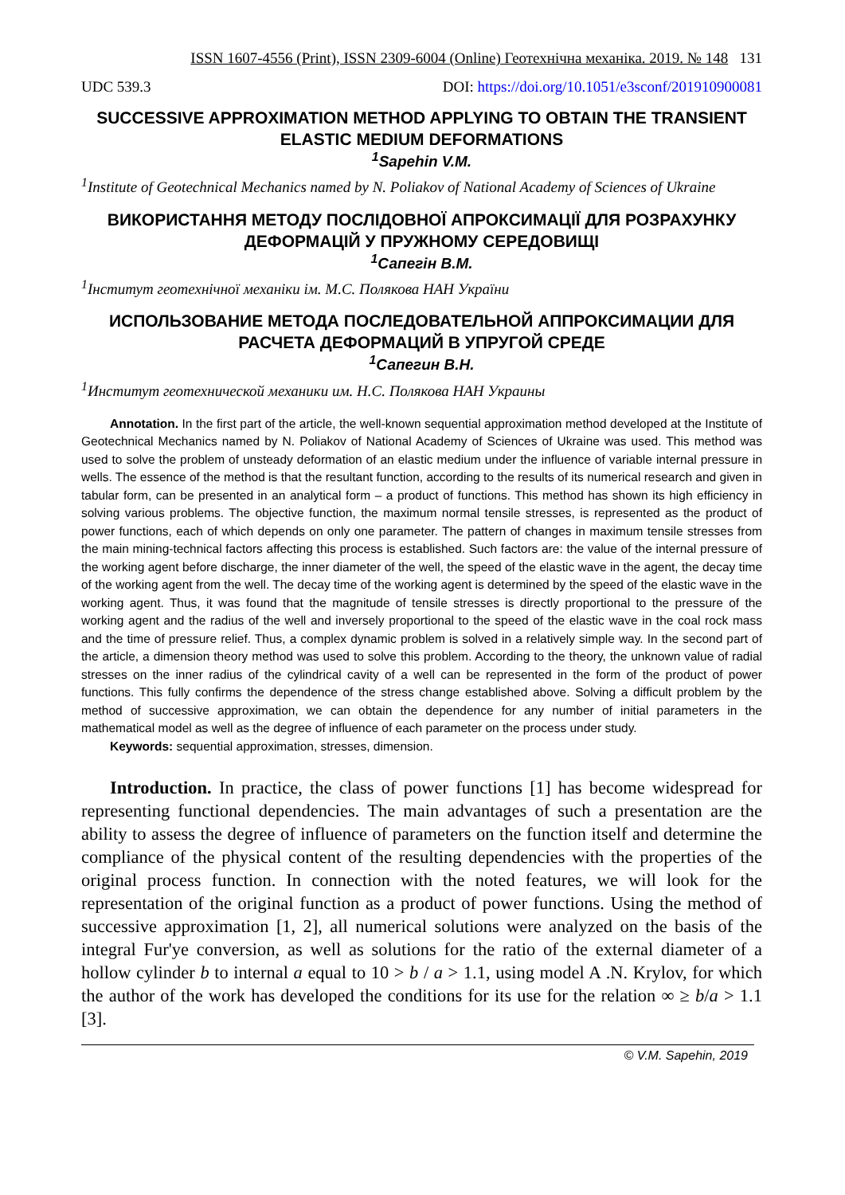ISSN 1607-4556 (Print), ISSN 2309-6004 (Online) Геотехнічна механіка. 2019. № 148 131
UDC 539.3 DOI: https://doi.org/10.1051/e3sconf/201910900081
SUCCESSIVE APPROXIMATION METHOD APPLYING TO OBTAIN THE TRANSIENT ELASTIC MEDIUM DEFORMATIONS
<sup>1</sup> Sapehin V.M.
<sup>1</sup> Institute of Geotechnical Mechanics named by N. Poliakov of National Academy of Sciences of Ukraine
ВИКОРИСТАННЯ МЕТОДУ ПОСЛІДОВНОЇ АПРОКСИМАЦІЇ ДЛЯ РОЗРАХУНКУ ДЕФОРМАЦІЙ У ПРУЖНОМУ СЕРЕДОВИЩІ
<sup>1</sup> Сапегін В.М.
<sup>1</sup> Інститут геотехнічної механіки ім. М.С. Полякова НАН України
ИСПОЛЬЗОВАНИЕ МЕТОДА ПОСЛЕДОВАТЕЛЬНОЙ АППРОКСИМАЦИИ ДЛЯ РАСЧЕТА ДЕФОРМАЦИЙ В УПРУГОЙ СРЕДЕ
<sup>1</sup> Сапегин В.Н.
<sup>1</sup> Институт геотехнической механики им. Н.С. Полякова НАН Украины
Annotation. In the first part of the article, the well-known sequential approximation method developed at the Institute of Geotechnical Mechanics named by N. Poliakov of National Academy of Sciences of Ukraine was used. This method was used to solve the problem of unsteady deformation of an elastic medium under the influence of variable internal pressure in wells. The essence of the method is that the resultant function, according to the results of its numerical research and given in tabular form, can be presented in an analytical form – a product of functions. This method has shown its high efficiency in solving various problems. The objective function, the maximum normal tensile stresses, is represented as the product of power functions, each of which depends on only one parameter. The pattern of changes in maximum tensile stresses from the main mining-technical factors affecting this process is established. Such factors are: the value of the internal pressure of the working agent before discharge, the inner diameter of the well, the speed of the elastic wave in the agent, the decay time of the working agent from the well. The decay time of the working agent is determined by the speed of the elastic wave in the working agent. Thus, it was found that the magnitude of tensile stresses is directly proportional to the pressure of the working agent and the radius of the well and inversely proportional to the speed of the elastic wave in the coal rock mass and the time of pressure relief. Thus, a complex dynamic problem is solved in a relatively simple way. In the second part of the article, a dimension theory method was used to solve this problem. According to the theory, the unknown value of radial stresses on the inner radius of the cylindrical cavity of a well can be represented in the form of the product of power functions. This fully confirms the dependence of the stress change established above. Solving a difficult problem by the method of successive approximation, we can obtain the dependence for any number of initial parameters in the mathematical model as well as the degree of influence of each parameter on the process under study.
Keywords: sequential approximation, stresses, dimension.
Introduction. In practice, the class of power functions [1] has become widespread for representing functional dependencies. The main advantages of such a presentation are the ability to assess the degree of influence of parameters on the function itself and determine the compliance of the physical content of the resulting dependencies with the properties of the original process function. In connection with the noted features, we will look for the representation of the original function as a product of power functions. Using the method of successive approximation [1, 2], all numerical solutions were analyzed on the basis of the integral Fur'ye conversion, as well as solutions for the ratio of the external diameter of a hollow cylinder b to internal a equal to 10 > b / a > 1.1, using model A .N. Krylov, for which the author of the work has developed the conditions for its use for the relation ∞ ≥ b/a > 1.1 [3].
© V.M. Sapehin, 2019